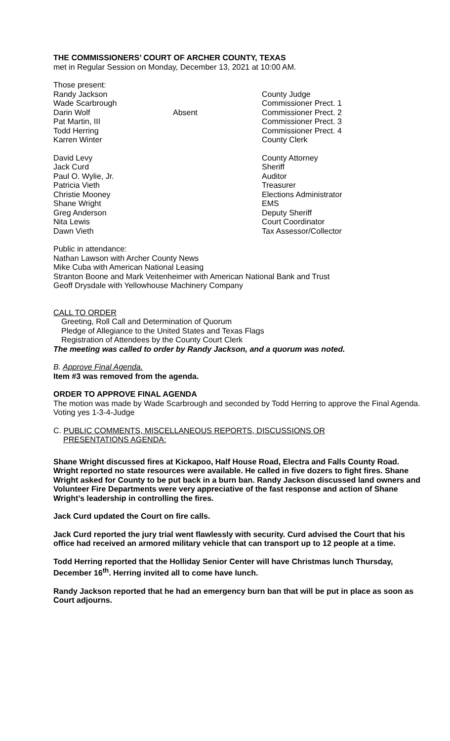THE COMMISSIONERS’ COURT OF ARCHER COUNTY, TEXAS
met in Regular Session on Monday, December 13, 2021 at 10:00 AM.
Those present:
| Randy Jackson | | County Judge |
| Wade Scarbrough | | Commissioner Prect. 1 |
| Darin Wolf | Absent | Commissioner Prect. 2 |
| Pat Martin, III | | Commissioner Prect. 3 |
| Todd Herring | | Commissioner Prect. 4 |
| Karren Winter | | County Clerk |
| David Levy | | County Attorney |
| Jack Curd | | Sheriff |
| Paul O. Wylie, Jr. | | Auditor |
| Patricia Vieth | | Treasurer |
| Christie Mooney | | Elections Administrator |
| Shane Wright | | EMS |
| Greg Anderson | | Deputy Sheriff |
| Nita Lewis | | Court Coordinator |
| Dawn Vieth | | Tax Assessor/Collector |
Public in attendance:
Nathan Lawson with Archer County News
Mike Cuba with American National Leasing
Stranton Boone and Mark Veitenheimer with American National Bank and Trust
Geoff Drysdale with Yellowhouse Machinery Company
CALL TO ORDER
Greeting, Roll Call and Determination of Quorum
Pledge of Allegiance to the United States and Texas Flags
Registration of Attendees by the County Court Clerk
The meeting was called to order by Randy Jackson, and a quorum was noted.
B. Approve Final Agenda.
Item #3 was removed from the agenda.
ORDER TO APPROVE FINAL AGENDA
The motion was made by Wade Scarbrough and seconded by Todd Herring to approve the Final Agenda. Voting yes 1-3-4-Judge
C. PUBLIC COMMENTS, MISCELLANEOUS REPORTS, DISCUSSIONS OR
PRESENTATIONS AGENDA:
Shane Wright discussed fires at Kickapoo, Half House Road, Electra and Falls County Road. Wright reported no state resources were available. He called in five dozers to fight fires. Shane Wright asked for County to be put back in a burn ban. Randy Jackson discussed land owners and Volunteer Fire Departments were very appreciative of the fast response and action of Shane Wright’s leadership in controlling the fires.
Jack Curd updated the Court on fire calls.
Jack Curd reported the jury trial went flawlessly with security. Curd advised the Court that his office had received an armored military vehicle that can transport up to 12 people at a time.
Todd Herring reported that the Holliday Senior Center will have Christmas lunch Thursday, December 16<sup>th</sup>. Herring invited all to come have lunch.
Randy Jackson reported that he had an emergency burn ban that will be put in place as soon as Court adjourns.